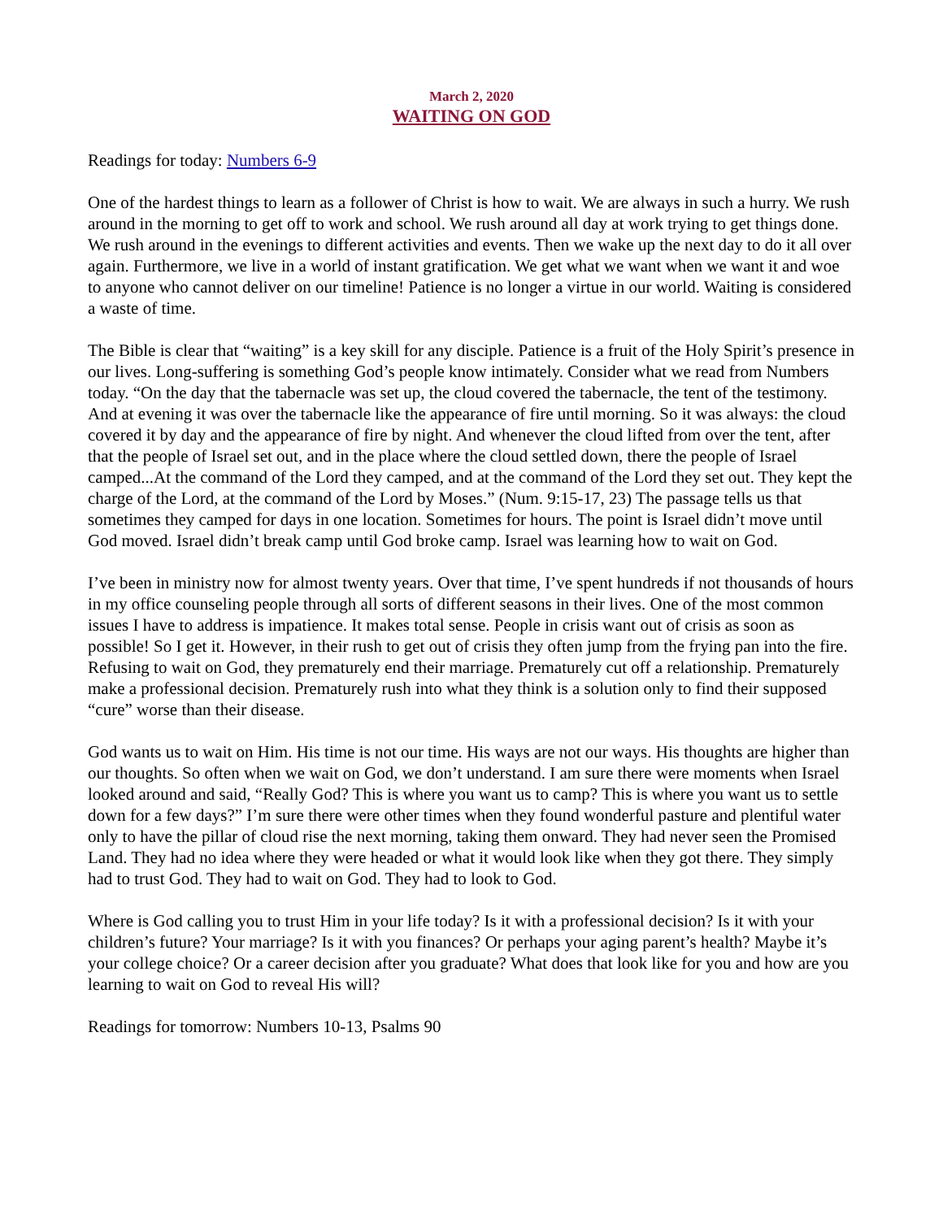March 2, 2020
WAITING ON GOD
Readings for today: Numbers 6-9
One of the hardest things to learn as a follower of Christ is how to wait. We are always in such a hurry. We rush around in the morning to get off to work and school. We rush around all day at work trying to get things done. We rush around in the evenings to different activities and events. Then we wake up the next day to do it all over again. Furthermore, we live in a world of instant gratification. We get what we want when we want it and woe to anyone who cannot deliver on our timeline! Patience is no longer a virtue in our world. Waiting is considered a waste of time.
The Bible is clear that “waiting” is a key skill for any disciple. Patience is a fruit of the Holy Spirit’s presence in our lives. Long-suffering is something God’s people know intimately. Consider what we read from Numbers today. “On the day that the tabernacle was set up, the cloud covered the tabernacle, the tent of the testimony. And at evening it was over the tabernacle like the appearance of fire until morning. So it was always: the cloud covered it by day and the appearance of fire by night. And whenever the cloud lifted from over the tent, after that the people of Israel set out, and in the place where the cloud settled down, there the people of Israel camped...At the command of the Lord they camped, and at the command of the Lord they set out. They kept the charge of the Lord, at the command of the Lord by Moses.” (Num. 9:15-17, 23) The passage tells us that sometimes they camped for days in one location. Sometimes for hours. The point is Israel didn’t move until God moved. Israel didn’t break camp until God broke camp. Israel was learning how to wait on God.
I’ve been in ministry now for almost twenty years. Over that time, I’ve spent hundreds if not thousands of hours in my office counseling people through all sorts of different seasons in their lives. One of the most common issues I have to address is impatience. It makes total sense. People in crisis want out of crisis as soon as possible! So I get it. However, in their rush to get out of crisis they often jump from the frying pan into the fire. Refusing to wait on God, they prematurely end their marriage. Prematurely cut off a relationship. Prematurely make a professional decision. Prematurely rush into what they think is a solution only to find their supposed “cure” worse than their disease.
God wants us to wait on Him. His time is not our time. His ways are not our ways. His thoughts are higher than our thoughts. So often when we wait on God, we don’t understand. I am sure there were moments when Israel looked around and said, “Really God? This is where you want us to camp? This is where you want us to settle down for a few days?” I’m sure there were other times when they found wonderful pasture and plentiful water only to have the pillar of cloud rise the next morning, taking them onward. They had never seen the Promised Land. They had no idea where they were headed or what it would look like when they got there. They simply had to trust God. They had to wait on God. They had to look to God.
Where is God calling you to trust Him in your life today? Is it with a professional decision? Is it with your children’s future? Your marriage? Is it with you finances? Or perhaps your aging parent’s health? Maybe it’s your college choice? Or a career decision after you graduate? What does that look like for you and how are you learning to wait on God to reveal His will?
Readings for tomorrow: Numbers 10-13, Psalms 90